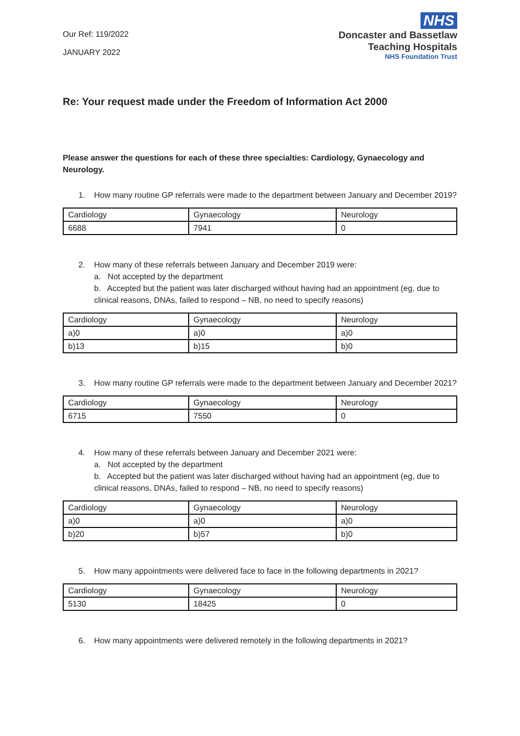Our Ref: 119/2022
JANUARY 2022
NHS
Doncaster and Bassetlaw
Teaching Hospitals
NHS Foundation Trust
Re: Your request made under the Freedom of Information Act 2000
Please answer the questions for each of these three specialties: Cardiology, Gynaecology and Neurology.
1. How many routine GP referrals were made to the department between January and December 2019?
| Cardiology | Gynaecology | Neurology |
| 6688 | 7941 | 0 |
2. How many of these referrals between January and December 2019 were:
a. Not accepted by the department
b. Accepted but the patient was later discharged without having had an appointment (eg, due to clinical reasons, DNAs, failed to respond – NB, no need to specify reasons)
| Cardiology | Gynaecology | Neurology |
| a)0 | a)0 | a)0 |
| b)13 | b)15 | b)0 |
3. How many routine GP referrals were made to the department between January and December 2021?
| Cardiology | Gynaecology | Neurology |
| 6715 | 7550 | 0 |
4. How many of these referrals between January and December 2021 were:
a. Not accepted by the department
b. Accepted but the patient was later discharged without having had an appointment (eg, due to clinical reasons, DNAs, failed to respond – NB, no need to specify reasons)
| Cardiology | Gynaecology | Neurology |
| a)0 | a)0 | a)0 |
| b)20 | b)57 | b)0 |
5. How many appointments were delivered face to face in the following departments in 2021?
| Cardiology | Gynaecology | Neurology |
| 5130 | 18425 | 0 |
6. How many appointments were delivered remotely in the following departments in 2021?